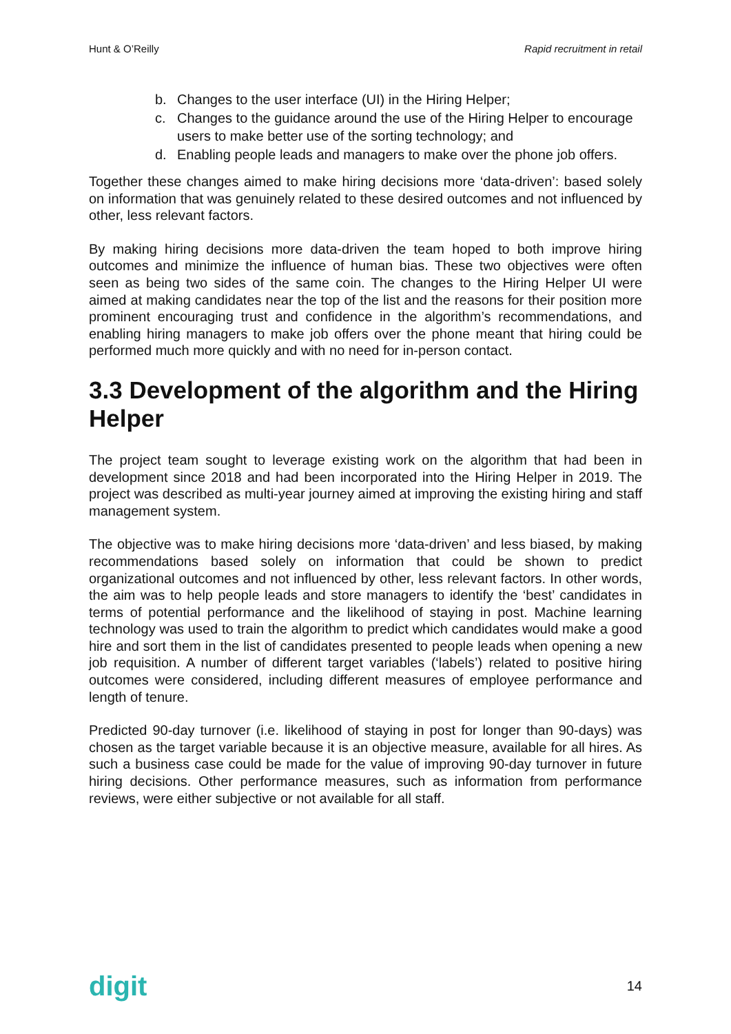Hunt & O’Reilly Rapid recruitment in retail
b. Changes to the user interface (UI) in the Hiring Helper;
c. Changes to the guidance around the use of the Hiring Helper to encourage users to make better use of the sorting technology; and
d. Enabling people leads and managers to make over the phone job offers.
Together these changes aimed to make hiring decisions more ‘data-driven’: based solely on information that was genuinely related to these desired outcomes and not influenced by other, less relevant factors.
By making hiring decisions more data-driven the team hoped to both improve hiring outcomes and minimize the influence of human bias. These two objectives were often seen as being two sides of the same coin. The changes to the Hiring Helper UI were aimed at making candidates near the top of the list and the reasons for their position more prominent encouraging trust and confidence in the algorithm’s recommendations, and enabling hiring managers to make job offers over the phone meant that hiring could be performed much more quickly and with no need for in-person contact.
3.3 Development of the algorithm and the Hiring Helper
The project team sought to leverage existing work on the algorithm that had been in development since 2018 and had been incorporated into the Hiring Helper in 2019. The project was described as multi-year journey aimed at improving the existing hiring and staff management system.
The objective was to make hiring decisions more ‘data-driven’ and less biased, by making recommendations based solely on information that could be shown to predict organizational outcomes and not influenced by other, less relevant factors. In other words, the aim was to help people leads and store managers to identify the ‘best’ candidates in terms of potential performance and the likelihood of staying in post. Machine learning technology was used to train the algorithm to predict which candidates would make a good hire and sort them in the list of candidates presented to people leads when opening a new job requisition. A number of different target variables (‘labels’) related to positive hiring outcomes were considered, including different measures of employee performance and length of tenure.
Predicted 90-day turnover (i.e. likelihood of staying in post for longer than 90-days) was chosen as the target variable because it is an objective measure, available for all hires. As such a business case could be made for the value of improving 90-day turnover in future hiring decisions. Other performance measures, such as information from performance reviews, were either subjective or not available for all staff.
digit 14